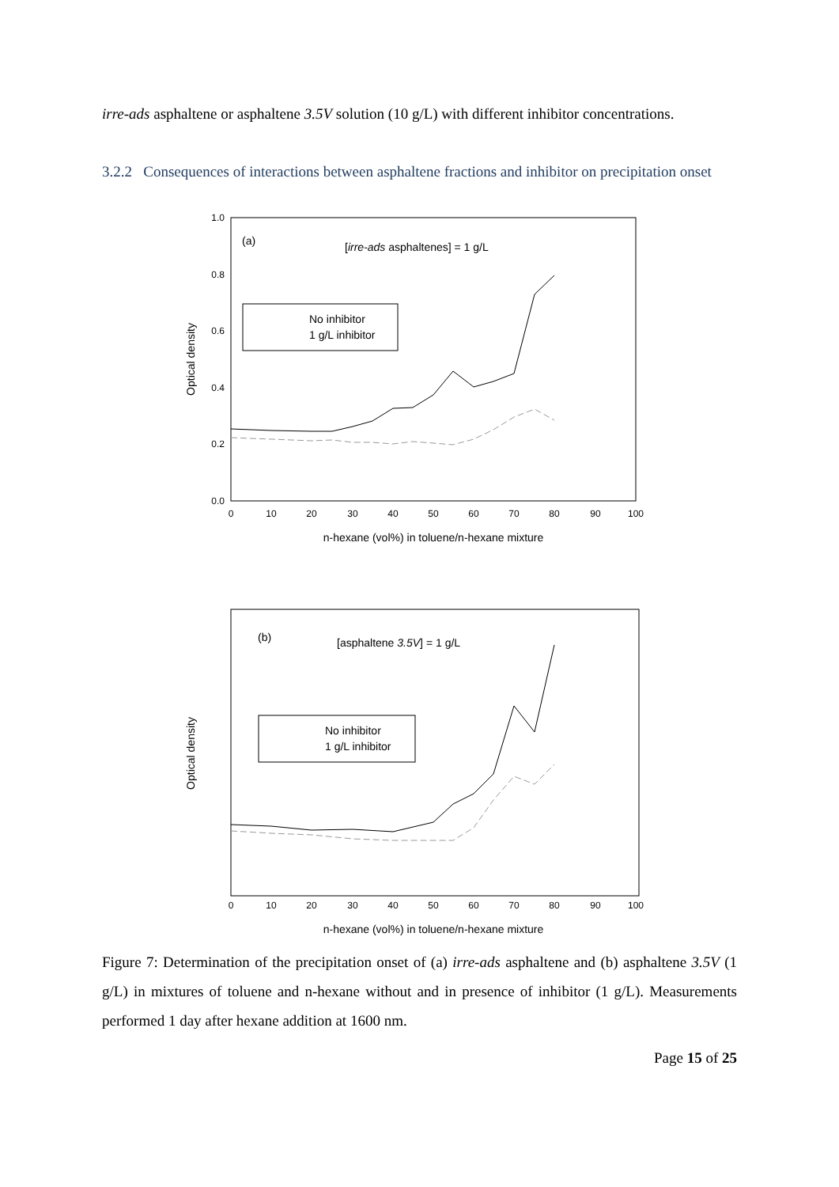irre-ads asphaltene or asphaltene 3.5V solution (10 g/L) with different inhibitor concentrations.
3.2.2 Consequences of interactions between asphaltene fractions and inhibitor on precipitation onset
1.0
0.8
0.6
0.4
0.2
0.0
0
10
20
30
40
50
60
70
80
90
100
n-hexane (vol%) in toluene/n-hexane mixture
Optical density
(a)
[irre-ads asphaltenes] = 1 g/L
No inhibitor
1 g/L inhibitor
Optical density
(b)
[asphaltene 3.5V] = 1 g/L
No inhibitor
1 g/L inhibitor
0
10
20
30
40
50
60
70
80
90
100
n-hexane (vol%) in toluene/n-hexane mixture
Figure 7: Determination of the precipitation onset of (a) irre-ads asphaltene and (b) asphaltene 3.5V (1 g/L) in mixtures of toluene and n-hexane without and in presence of inhibitor (1 g/L). Measurements performed 1 day after hexane addition at 1600 nm.
Page 15 of 25